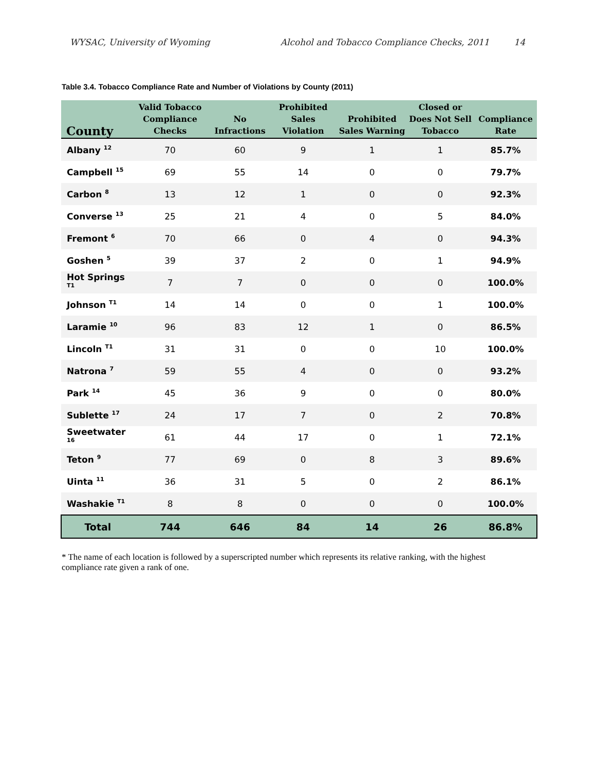WYSAC, University of Wyoming Alcohol and Tobacco Compliance Checks, 2011 14
Table 3.4. Tobacco Compliance Rate and Number of Violations by County (2011)
| County | Valid Tobacco Compliance Checks | No Infractions | Prohibited Sales Violation | Prohibited Sales Warning | Closed or Does Not Sell Tobacco | Compliance Rate |
| --- | --- | --- | --- | --- | --- | --- |
| Albany <sup>12</sup> | 70 | 60 | 9 | 1 | 1 | 85.7% |
| Campbell <sup>15</sup> | 69 | 55 | 14 | 0 | 0 | 79.7% |
| Carbon <sup>8</sup> | 13 | 12 | 1 | 0 | 0 | 92.3% |
| Converse <sup>13</sup> | 25 | 21 | 4 | 0 | 5 | 84.0% |
| Fremont <sup>6</sup> | 70 | 66 | 0 | 4 | 0 | 94.3% |
| Goshen <sup>5</sup> | 39 | 37 | 2 | 0 | 1 | 94.9% |
| Hot Springs <sup>T1</sup> | 7 | 7 | 0 | 0 | 0 | 100.0% |
| Johnson <sup>T1</sup> | 14 | 14 | 0 | 0 | 1 | 100.0% |
| Laramie <sup>10</sup> | 96 | 83 | 12 | 1 | 0 | 86.5% |
| Lincoln <sup>T1</sup> | 31 | 31 | 0 | 0 | 10 | 100.0% |
| Natrona <sup>7</sup> | 59 | 55 | 4 | 0 | 0 | 93.2% |
| Park <sup>14</sup> | 45 | 36 | 9 | 0 | 0 | 80.0% |
| Sublette <sup>17</sup> | 24 | 17 | 7 | 0 | 2 | 70.8% |
| Sweetwater <sup>16</sup> | 61 | 44 | 17 | 0 | 1 | 72.1% |
| Teton <sup>9</sup> | 77 | 69 | 0 | 8 | 3 | 89.6% |
| Uinta <sup>11</sup> | 36 | 31 | 5 | 0 | 2 | 86.1% |
| Washakie <sup>T1</sup> | 8 | 8 | 0 | 0 | 0 | 100.0% |
| Total | 744 | 646 | 84 | 14 | 26 | 86.8% |
* The name of each location is followed by a superscripted number which represents its relative ranking, with the highest compliance rate given a rank of one.